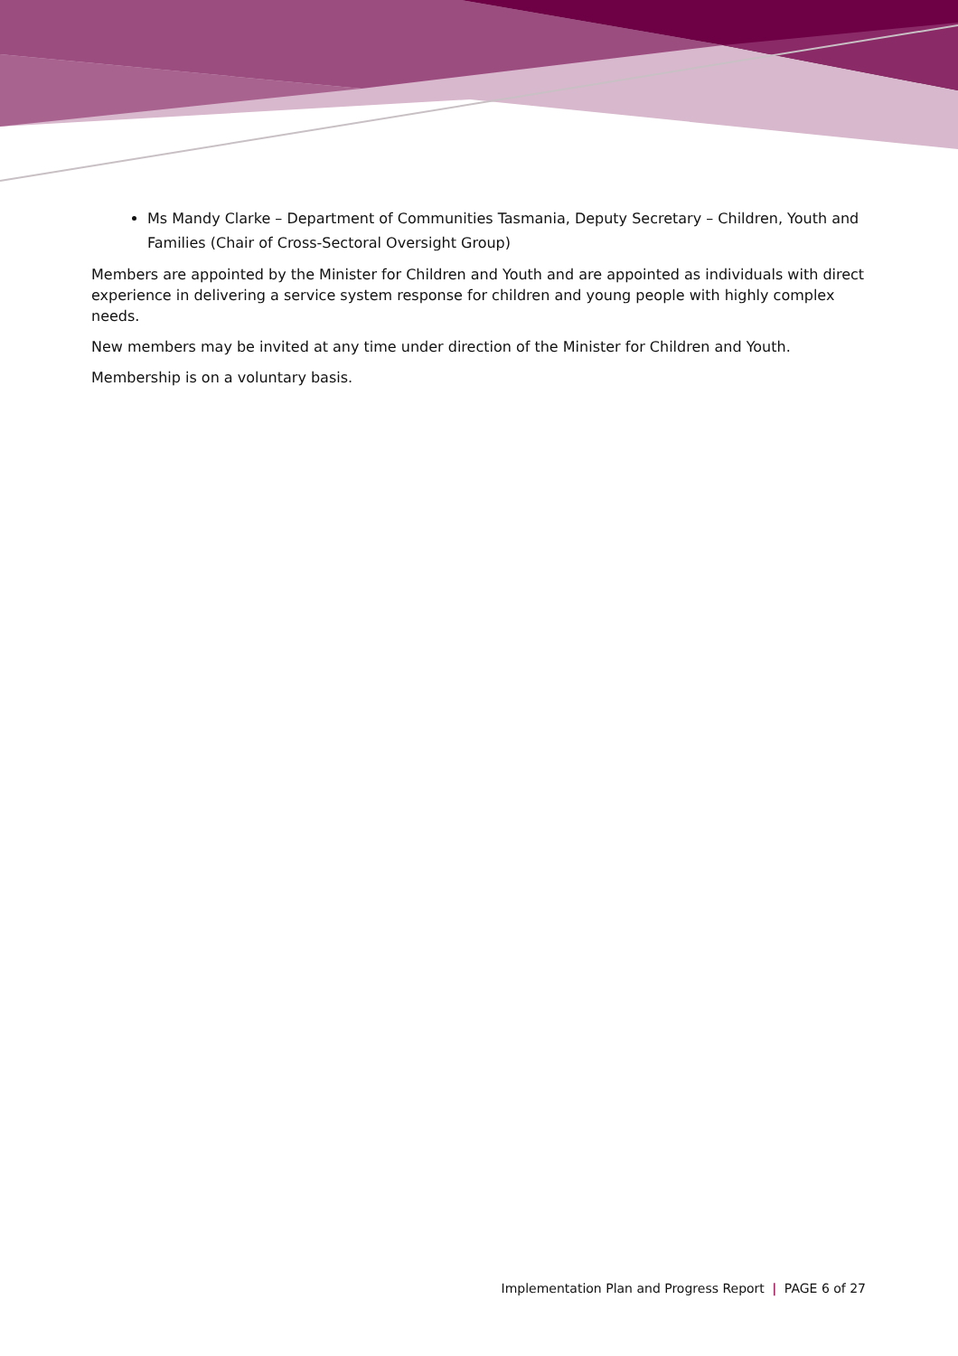Ms Mandy Clarke – Department of Communities Tasmania, Deputy Secretary – Children, Youth and Families (Chair of Cross-Sectoral Oversight Group)
Members are appointed by the Minister for Children and Youth and are appointed as individuals with direct experience in delivering a service system response for children and young people with highly complex needs.
New members may be invited at any time under direction of the Minister for Children and Youth.
Membership is on a voluntary basis.
Implementation Plan and Progress Report | PAGE 6 of 27